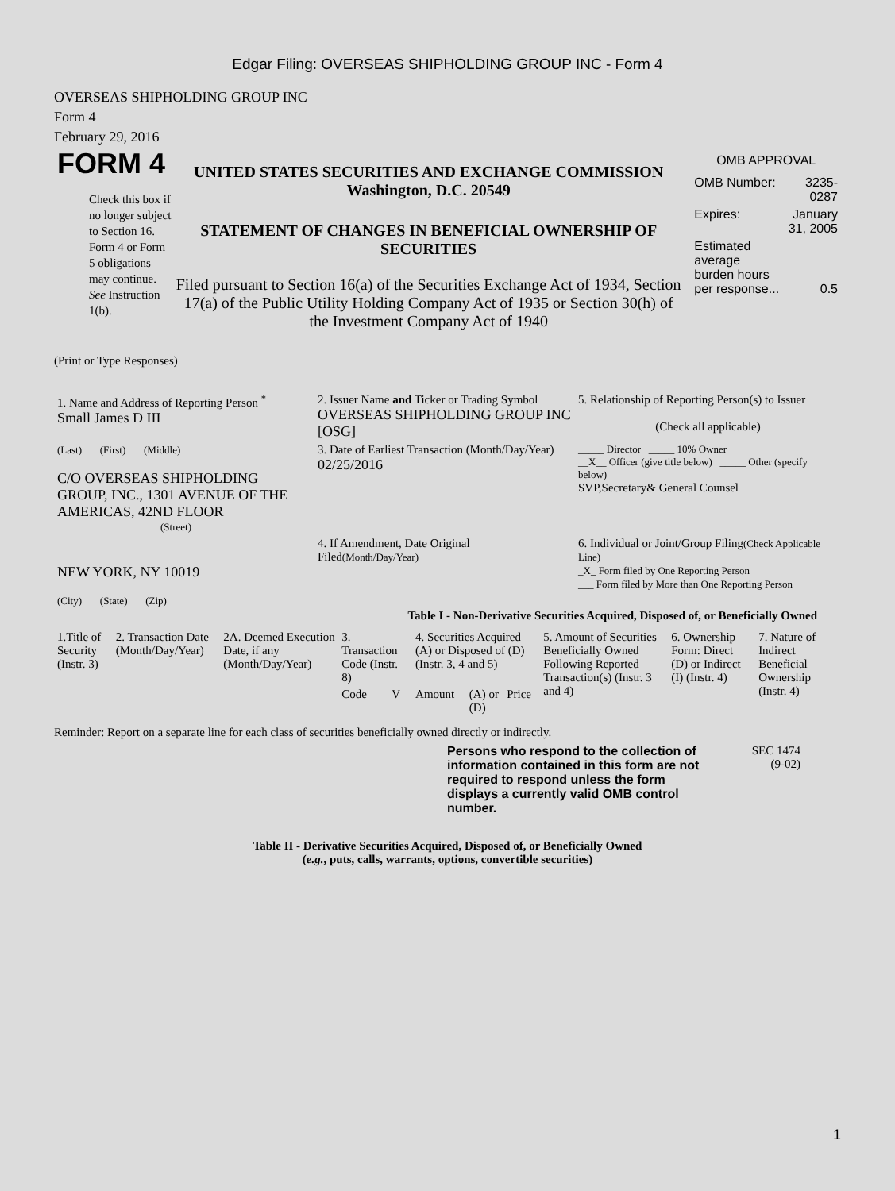Edgar Filing: OVERSEAS SHIPHOLDING GROUP INC - Form 4
OVERSEAS SHIPHOLDING GROUP INC
Form 4
February 29, 2016
FORM 4
Check this box if no longer subject to Section 16. Form 4 or Form 5 obligations may continue. See Instruction 1(b).
UNITED STATES SECURITIES AND EXCHANGE COMMISSION
Washington, D.C. 20549
STATEMENT OF CHANGES IN BENEFICIAL OWNERSHIP OF SECURITIES
Filed pursuant to Section 16(a) of the Securities Exchange Act of 1934, Section 17(a) of the Public Utility Holding Company Act of 1935 or Section 30(h) of the Investment Company Act of 1940
OMB APPROVAL
| OMB Number: | 3235-0287 |
| Expires: | January 31, 2005 |
| Estimated average burden hours per response... | 0.5 |
(Print or Type Responses)
| 1. Name and Address of Reporting Person <sup>*</sup> Small James D III | 2. Issuer Name and Ticker or Trading Symbol OVERSEAS SHIPHOLDING GROUP INC [OSG] | 5. Relationship of Reporting Person(s) to Issuer (Check all applicable) |
| (Last) (First) (Middle) C/O OVERSEAS SHIPHOLDING GROUP, INC., 1301 AVENUE OF THE AMERICAS, 42ND FLOOR (Street) | 3. Date of Earliest Transaction (Month/Day/Year) 02/25/2016 | _____ Director _____ 10% Owner __X__ Officer (give title below) _____ Other (specify below) SVP,Secretary& General Counsel |
| NEW YORK, NY 10019 (City) (State) (Zip) | 4. If Amendment, Date Original Filed (Month/Day/Year) | 6. Individual or Joint/Group Filing (Check Applicable Line) _X_ Form filed by One Reporting Person ___ Form filed by More than One Reporting Person |
Table I - Non-Derivative Securities Acquired, Disposed of, or Beneficially Owned
| 1.Title of Security (Instr. 3) | 2. Transaction Date (Month/Day/Year) | 2A. Deemed Execution Date, if any (Month/Day/Year) | 3. Transaction Code (Instr. 8) | | 4. Securities Acquired (A) or Disposed of (D) (Instr. 3, 4 and 5) | | | 5. Amount of Securities Beneficially Owned Following Reported Transaction(s) (Instr. 3 and 4) | 6. Ownership Form: Direct (D) or Indirect (I) (Instr. 4) | 7. Nature of Indirect Beneficial Ownership (Instr. 4) |
| --- | --- | --- | --- | --- | --- | --- | --- | --- | --- | --- |
| | | | Code | V | Amount | (A) or (D) | Price | | | |
Reminder: Report on a separate line for each class of securities beneficially owned directly or indirectly.
Persons who respond to the collection of information contained in this form are not required to respond unless the form displays a currently valid OMB control number.
SEC 1474
(9-02)
Table II - Derivative Securities Acquired, Disposed of, or Beneficially Owned
(e.g., puts, calls, warrants, options, convertible securities)
1